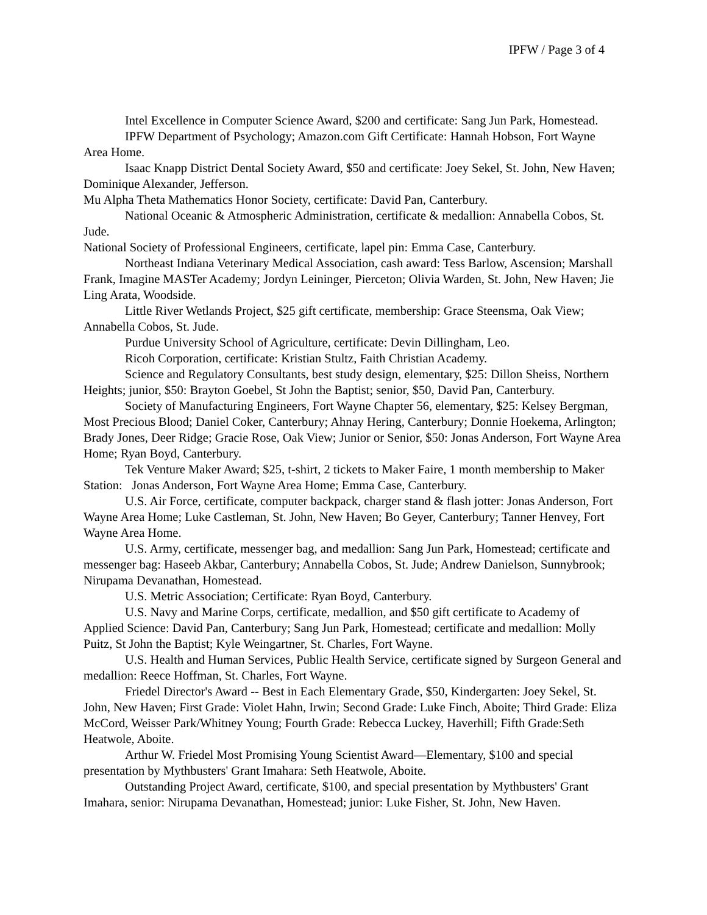IPFW / Page 3 of 4
Intel Excellence in Computer Science Award, $200 and certificate: Sang Jun Park, Homestead.
IPFW Department of Psychology; Amazon.com Gift Certificate: Hannah Hobson, Fort Wayne Area Home.
Isaac Knapp District Dental Society Award, $50 and certificate: Joey Sekel, St. John, New Haven; Dominique Alexander, Jefferson.
Mu Alpha Theta Mathematics Honor Society, certificate: David Pan, Canterbury.
National Oceanic & Atmospheric Administration, certificate & medallion: Annabella Cobos, St. Jude.
National Society of Professional Engineers, certificate, lapel pin: Emma Case, Canterbury.
Northeast Indiana Veterinary Medical Association, cash award: Tess Barlow, Ascension; Marshall Frank, Imagine MASTer Academy; Jordyn Leininger, Pierceton; Olivia Warden, St. John, New Haven; Jie Ling Arata, Woodside.
Little River Wetlands Project, $25 gift certificate, membership: Grace Steensma, Oak View; Annabella Cobos, St. Jude.
Purdue University School of Agriculture, certificate: Devin Dillingham, Leo.
Ricoh Corporation, certificate: Kristian Stultz, Faith Christian Academy.
Science and Regulatory Consultants, best study design, elementary, $25: Dillon Sheiss, Northern Heights; junior, $50: Brayton Goebel, St John the Baptist; senior, $50, David Pan, Canterbury.
Society of Manufacturing Engineers, Fort Wayne Chapter 56, elementary, $25: Kelsey Bergman, Most Precious Blood; Daniel Coker, Canterbury; Ahnay Hering, Canterbury; Donnie Hoekema, Arlington; Brady Jones, Deer Ridge; Gracie Rose, Oak View; Junior or Senior, $50: Jonas Anderson, Fort Wayne Area Home; Ryan Boyd, Canterbury.
Tek Venture Maker Award; $25, t-shirt, 2 tickets to Maker Faire, 1 month membership to Maker Station: Jonas Anderson, Fort Wayne Area Home; Emma Case, Canterbury.
U.S. Air Force, certificate, computer backpack, charger stand & flash jotter: Jonas Anderson, Fort Wayne Area Home; Luke Castleman, St. John, New Haven; Bo Geyer, Canterbury; Tanner Henvey, Fort Wayne Area Home.
U.S. Army, certificate, messenger bag, and medallion: Sang Jun Park, Homestead; certificate and messenger bag: Haseeb Akbar, Canterbury; Annabella Cobos, St. Jude; Andrew Danielson, Sunnybrook; Nirupama Devanathan, Homestead.
U.S. Metric Association; Certificate: Ryan Boyd, Canterbury.
U.S. Navy and Marine Corps, certificate, medallion, and $50 gift certificate to Academy of Applied Science: David Pan, Canterbury; Sang Jun Park, Homestead; certificate and medallion: Molly Puitz, St John the Baptist; Kyle Weingartner, St. Charles, Fort Wayne.
U.S. Health and Human Services, Public Health Service, certificate signed by Surgeon General and medallion: Reece Hoffman, St. Charles, Fort Wayne.
Friedel Director's Award -- Best in Each Elementary Grade, $50, Kindergarten: Joey Sekel, St. John, New Haven; First Grade: Violet Hahn, Irwin; Second Grade: Luke Finch, Aboite; Third Grade: Eliza McCord, Weisser Park/Whitney Young; Fourth Grade: Rebecca Luckey, Haverhill; Fifth Grade:Seth Heatwole, Aboite.
Arthur W. Friedel Most Promising Young Scientist Award—Elementary, $100 and special presentation by Mythbusters' Grant Imahara: Seth Heatwole, Aboite.
Outstanding Project Award, certificate, $100, and special presentation by Mythbusters' Grant Imahara, senior: Nirupama Devanathan, Homestead; junior: Luke Fisher, St. John, New Haven.